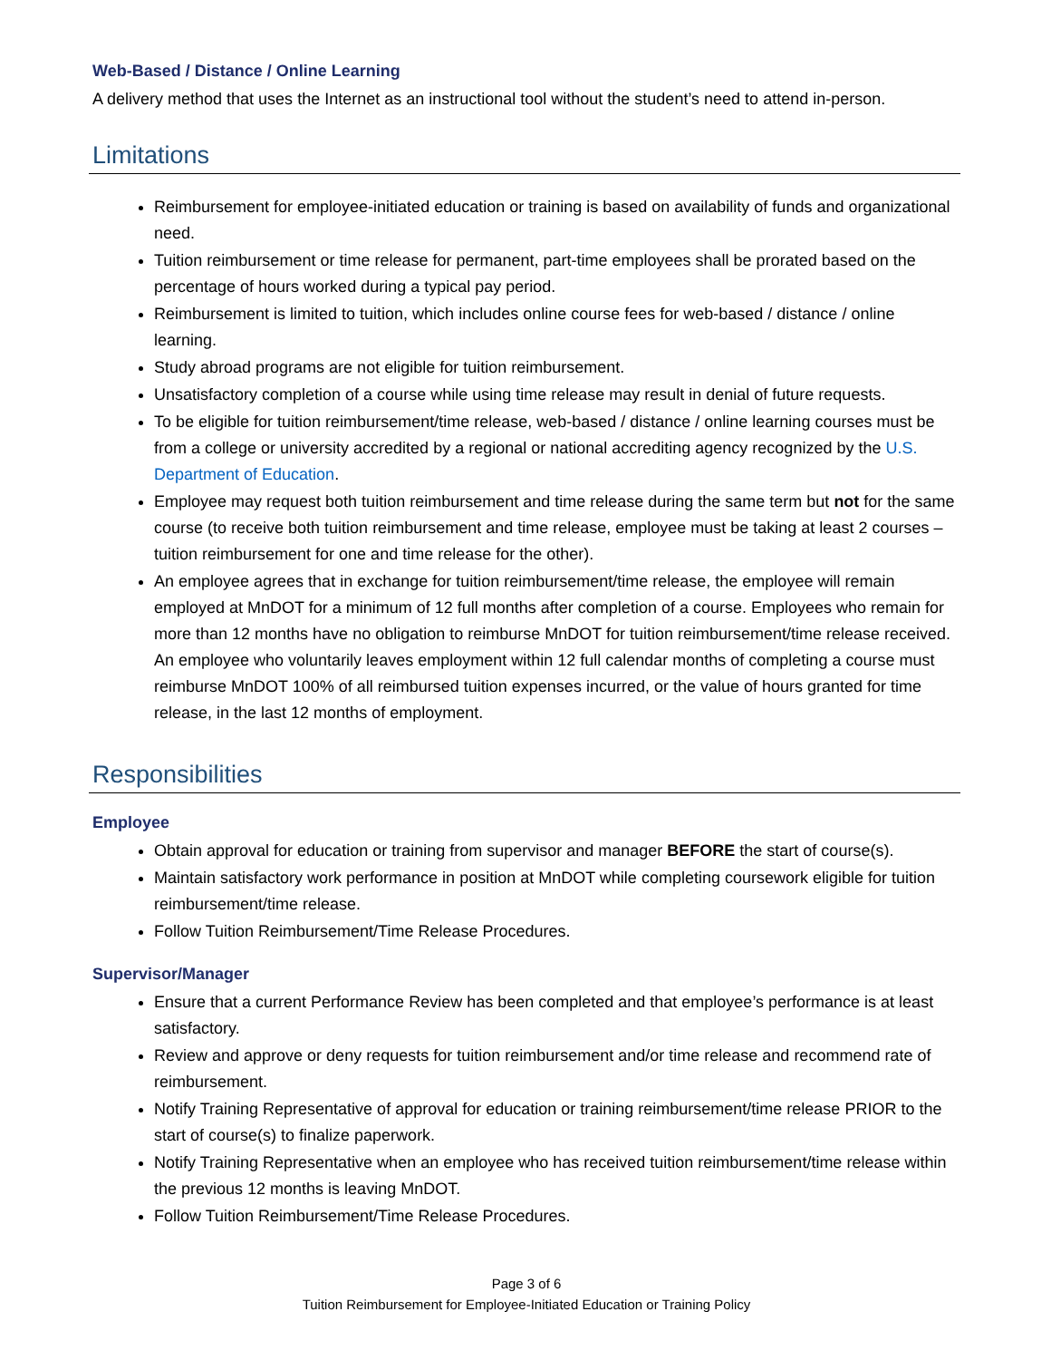Web-Based / Distance / Online Learning
A delivery method that uses the Internet as an instructional tool without the student’s need to attend in-person.
Limitations
Reimbursement for employee-initiated education or training is based on availability of funds and organizational need.
Tuition reimbursement or time release for permanent, part-time employees shall be prorated based on the percentage of hours worked during a typical pay period.
Reimbursement is limited to tuition, which includes online course fees for web-based / distance / online learning.
Study abroad programs are not eligible for tuition reimbursement.
Unsatisfactory completion of a course while using time release may result in denial of future requests.
To be eligible for tuition reimbursement/time release, web-based / distance / online learning courses must be from a college or university accredited by a regional or national accrediting agency recognized by the U.S. Department of Education.
Employee may request both tuition reimbursement and time release during the same term but not for the same course (to receive both tuition reimbursement and time release, employee must be taking at least 2 courses – tuition reimbursement for one and time release for the other).
An employee agrees that in exchange for tuition reimbursement/time release, the employee will remain employed at MnDOT for a minimum of 12 full months after completion of a course. Employees who remain for more than 12 months have no obligation to reimburse MnDOT for tuition reimbursement/time release received. An employee who voluntarily leaves employment within 12 full calendar months of completing a course must reimburse MnDOT 100% of all reimbursed tuition expenses incurred, or the value of hours granted for time release, in the last 12 months of employment.
Responsibilities
Employee
Obtain approval for education or training from supervisor and manager BEFORE the start of course(s).
Maintain satisfactory work performance in position at MnDOT while completing coursework eligible for tuition reimbursement/time release.
Follow Tuition Reimbursement/Time Release Procedures.
Supervisor/Manager
Ensure that a current Performance Review has been completed and that employee’s performance is at least satisfactory.
Review and approve or deny requests for tuition reimbursement and/or time release and recommend rate of reimbursement.
Notify Training Representative of approval for education or training reimbursement/time release PRIOR to the start of course(s) to finalize paperwork.
Notify Training Representative when an employee who has received tuition reimbursement/time release within the previous 12 months is leaving MnDOT.
Follow Tuition Reimbursement/Time Release Procedures.
Page 3 of 6
Tuition Reimbursement for Employee-Initiated Education or Training Policy